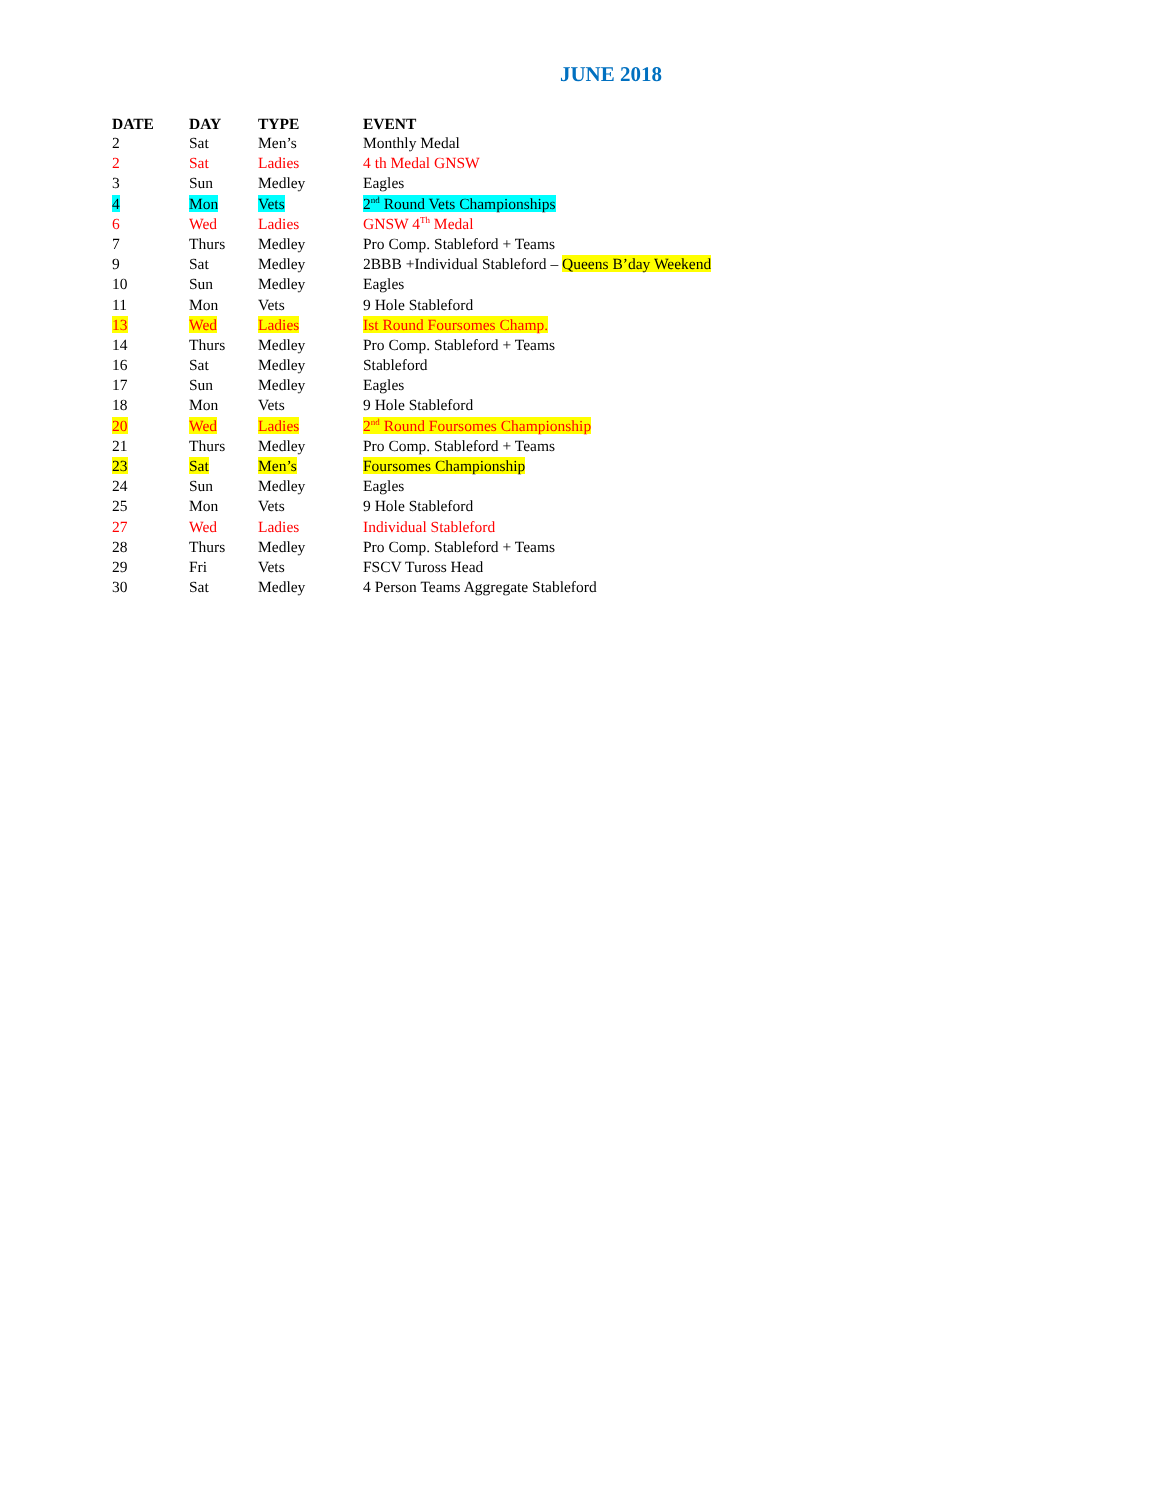JUNE 2018
| DATE | DAY | TYPE | EVENT |
| --- | --- | --- | --- |
| 2 | Sat | Men’s | Monthly Medal |
| 2 | Sat | Ladies | 4 th Medal GNSW |
| 3 | Sun | Medley | Eagles |
| 4 | Mon | Vets | 2<sup>nd</sup> Round Vets Championships |
| 6 | Wed | Ladies | GNSW 4<sup>Th</sup> Medal |
| 7 | Thurs | Medley | Pro Comp. Stableford + Teams |
| 9 | Sat | Medley | 2BBB +Individual Stableford – Queens B’day Weekend |
| 10 | Sun | Medley | Eagles |
| 11 | Mon | Vets | 9 Hole Stableford |
| 13 | Wed | Ladies | Ist Round Foursomes Champ. |
| 14 | Thurs | Medley | Pro Comp. Stableford + Teams |
| 16 | Sat | Medley | Stableford |
| 17 | Sun | Medley | Eagles |
| 18 | Mon | Vets | 9 Hole Stableford |
| 20 | Wed | Ladies | 2<sup>nd</sup> Round Foursomes Championship |
| 21 | Thurs | Medley | Pro Comp. Stableford + Teams |
| 23 | Sat | Men’s | Foursomes Championship |
| 24 | Sun | Medley | Eagles |
| 25 | Mon | Vets | 9 Hole Stableford |
| 27 | Wed | Ladies | Individual Stableford |
| 28 | Thurs | Medley | Pro Comp. Stableford + Teams |
| 29 | Fri | Vets | FSCV Tuross Head |
| 30 | Sat | Medley | 4 Person Teams Aggregate Stableford |